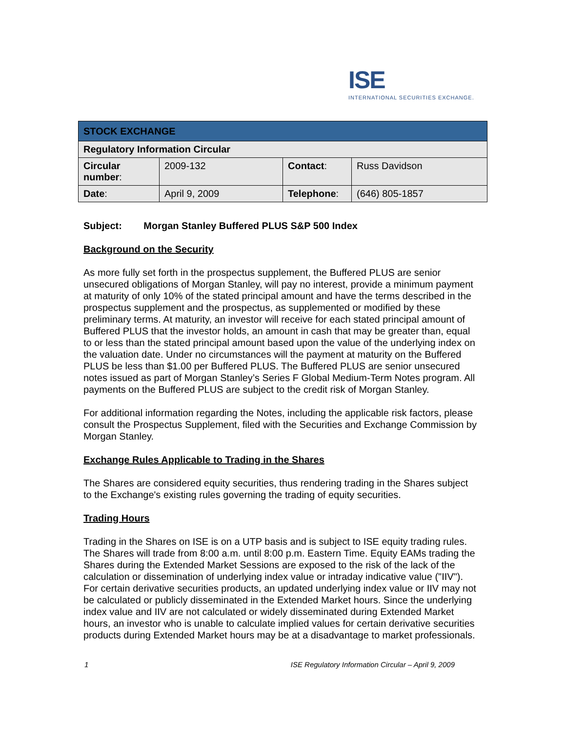ISE
INTERNATIONAL SECURITIES EXCHANGE.
| STOCK EXCHANGE | | | |
| Regulatory Information Circular | | | |
| Circular number : | 2009-132 | Contact : | Russ Davidson |
| Date : | April 9, 2009 | Telephone : | (646) 805-1857 |
Subject: Morgan Stanley Buffered PLUS S&P 500 Index
Background on the Security
As more fully set forth in the prospectus supplement, the Buffered PLUS are senior unsecured obligations of Morgan Stanley, will pay no interest, provide a minimum payment at maturity of only 10% of the stated principal amount and have the terms described in the prospectus supplement and the prospectus, as supplemented or modified by these preliminary terms. At maturity, an investor will receive for each stated principal amount of Buffered PLUS that the investor holds, an amount in cash that may be greater than, equal to or less than the stated principal amount based upon the value of the underlying index on the valuation date. Under no circumstances will the payment at maturity on the Buffered PLUS be less than $1.00 per Buffered PLUS. The Buffered PLUS are senior unsecured notes issued as part of Morgan Stanley’s Series F Global Medium-Term Notes program. All payments on the Buffered PLUS are subject to the credit risk of Morgan Stanley.
For additional information regarding the Notes, including the applicable risk factors, please consult the Prospectus Supplement, filed with the Securities and Exchange Commission by Morgan Stanley.
Exchange Rules Applicable to Trading in the Shares
The Shares are considered equity securities, thus rendering trading in the Shares subject to the Exchange's existing rules governing the trading of equity securities.
Trading Hours
Trading in the Shares on ISE is on a UTP basis and is subject to ISE equity trading rules. The Shares will trade from 8:00 a.m. until 8:00 p.m. Eastern Time. Equity EAMs trading the Shares during the Extended Market Sessions are exposed to the risk of the lack of the calculation or dissemination of underlying index value or intraday indicative value ("IIV"). For certain derivative securities products, an updated underlying index value or IIV may not be calculated or publicly disseminated in the Extended Market hours. Since the underlying index value and IIV are not calculated or widely disseminated during Extended Market hours, an investor who is unable to calculate implied values for certain derivative securities products during Extended Market hours may be at a disadvantage to market professionals.
1 ISE Regulatory Information Circular – April 9, 2009